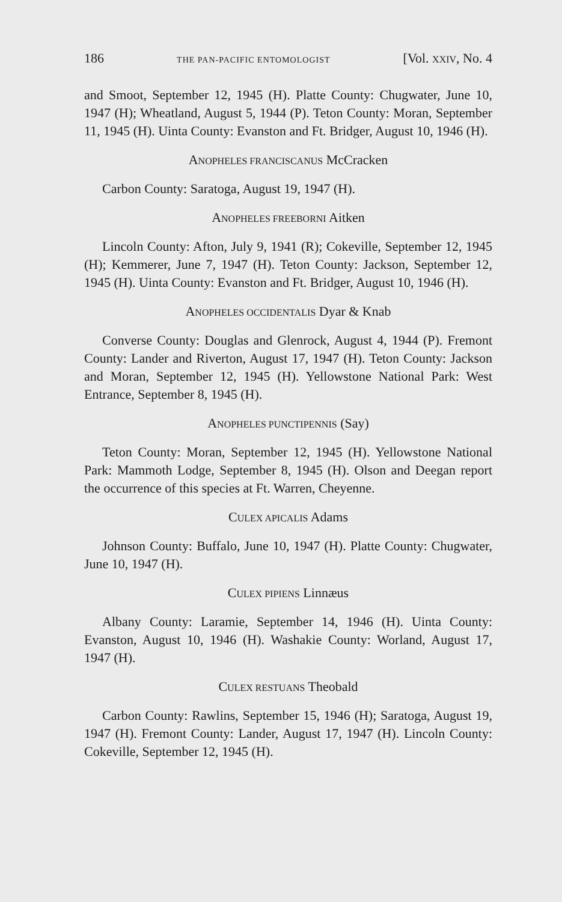186 THE PAN-PACIFIC ENTOMOLOGIST [Vol. XXIV, No. 4
and Smoot, September 12, 1945 (H). Platte County: Chugwater, June 10, 1947 (H); Wheatland, August 5, 1944 (P). Teton County: Moran, September 11, 1945 (H). Uinta County: Evanston and Ft. Bridger, August 10, 1946 (H).
ANOPHELES FRANCISCANUS McCracken
Carbon County: Saratoga, August 19, 1947 (H).
ANOPHELES FREEBORNI Aitken
Lincoln County: Afton, July 9, 1941 (R); Cokeville, September 12, 1945 (H); Kemmerer, June 7, 1947 (H). Teton County: Jackson, September 12, 1945 (H). Uinta County: Evanston and Ft. Bridger, August 10, 1946 (H).
ANOPHELES OCCIDENTALIS Dyar & Knab
Converse County: Douglas and Glenrock, August 4, 1944 (P). Fremont County: Lander and Riverton, August 17, 1947 (H). Teton County: Jackson and Moran, September 12, 1945 (H). Yellowstone National Park: West Entrance, September 8, 1945 (H).
ANOPHELES PUNCTIPENNIS (Say)
Teton County: Moran, September 12, 1945 (H). Yellowstone National Park: Mammoth Lodge, September 8, 1945 (H). Olson and Deegan report the occurrence of this species at Ft. Warren, Cheyenne.
CULEX APICALIS Adams
Johnson County: Buffalo, June 10, 1947 (H). Platte County: Chugwater, June 10, 1947 (H).
CULEX PIPIENS Linnæus
Albany County: Laramie, September 14, 1946 (H). Uinta County: Evanston, August 10, 1946 (H). Washakie County: Worland, August 17, 1947 (H).
CULEX RESTUANS Theobald
Carbon County: Rawlins, September 15, 1946 (H); Saratoga, August 19, 1947 (H). Fremont County: Lander, August 17, 1947 (H). Lincoln County: Cokeville, September 12, 1945 (H).